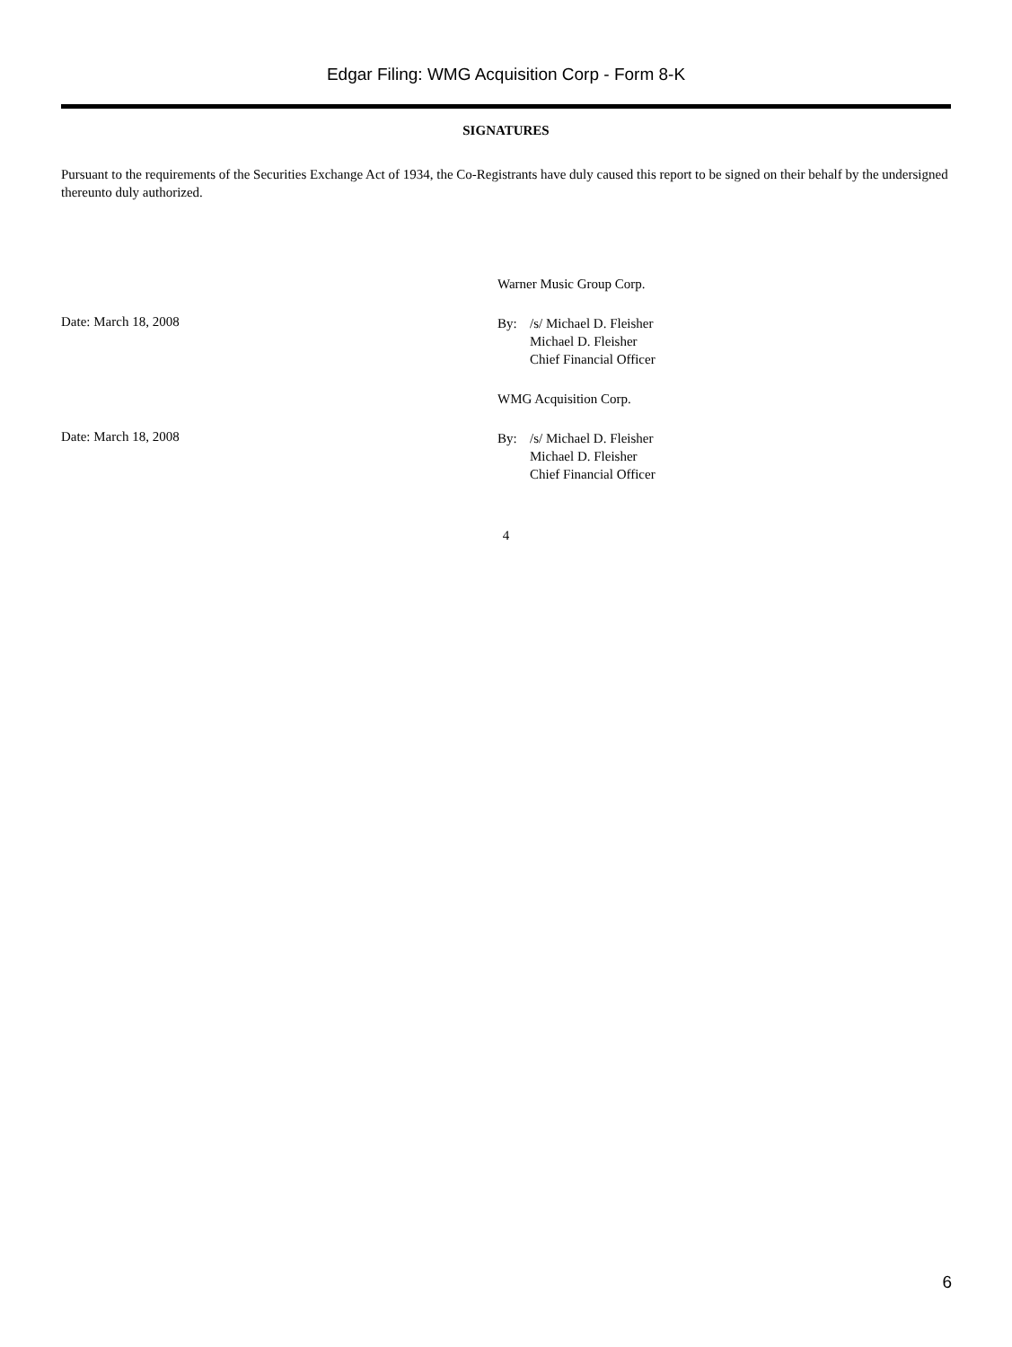Edgar Filing: WMG Acquisition Corp - Form 8-K
SIGNATURES
Pursuant to the requirements of the Securities Exchange Act of 1934, the Co-Registrants have duly caused this report to be signed on their behalf by the undersigned thereunto duly authorized.
Warner Music Group Corp.
Date: March 18, 2008
By: /s/ Michael D. Fleisher
Michael D. Fleisher
Chief Financial Officer
WMG Acquisition Corp.
Date: March 18, 2008
By: /s/ Michael D. Fleisher
Michael D. Fleisher
Chief Financial Officer
4
6